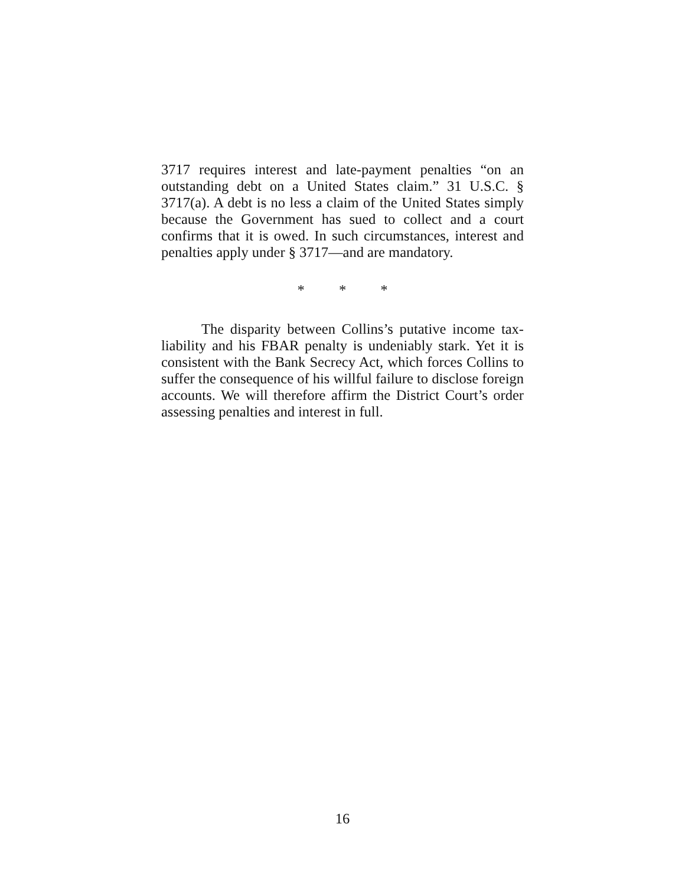3717 requires interest and late-payment penalties “on an outstanding debt on a United States claim.” 31 U.S.C. § 3717(a). A debt is no less a claim of the United States simply because the Government has sued to collect and a court confirms that it is owed. In such circumstances, interest and penalties apply under § 3717—and are mandatory.
* * *
The disparity between Collins’s putative income tax-liability and his FBAR penalty is undeniably stark. Yet it is consistent with the Bank Secrecy Act, which forces Collins to suffer the consequence of his willful failure to disclose foreign accounts. We will therefore affirm the District Court’s order assessing penalties and interest in full.
16